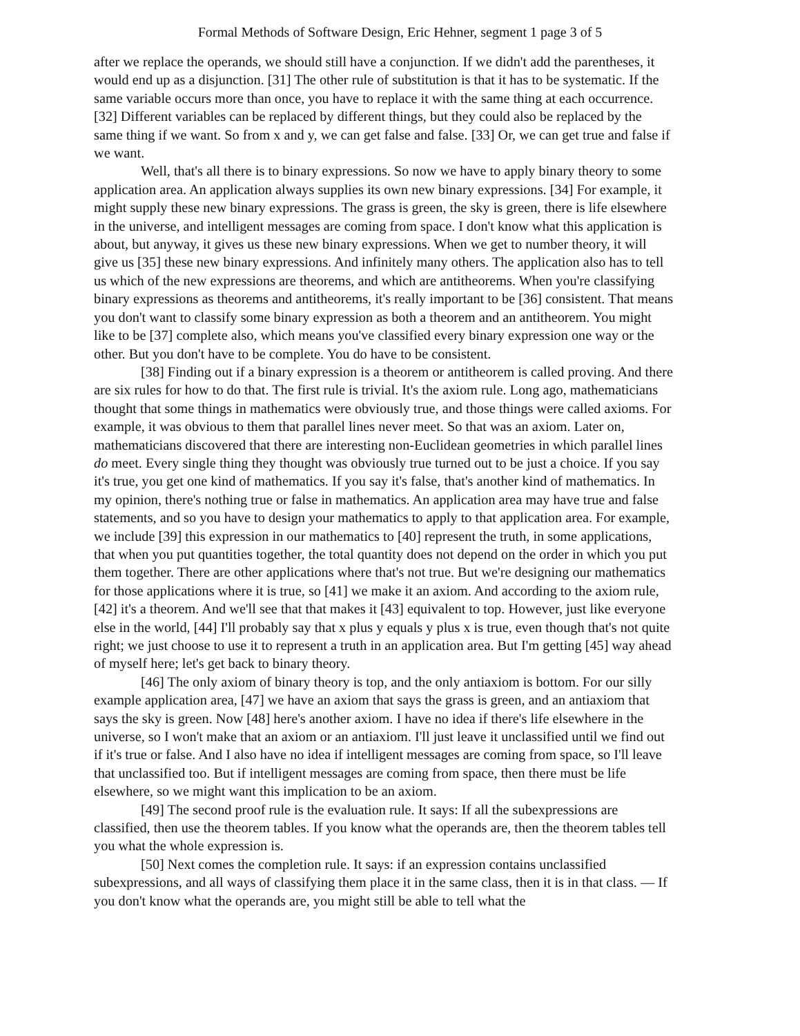Formal Methods of Software Design, Eric Hehner, segment 1 page 3 of 5
after we replace the operands, we should still have a conjunction. If we didn't add the parentheses, it would end up as a disjunction. [31] The other rule of substitution is that it has to be systematic. If the same variable occurs more than once, you have to replace it with the same thing at each occurrence. [32] Different variables can be replaced by different things, but they could also be replaced by the same thing if we want. So from x and y, we can get false and false. [33] Or, we can get true and false if we want.
Well, that's all there is to binary expressions. So now we have to apply binary theory to some application area. An application always supplies its own new binary expressions. [34] For example, it might supply these new binary expressions. The grass is green, the sky is green, there is life elsewhere in the universe, and intelligent messages are coming from space. I don't know what this application is about, but anyway, it gives us these new binary expressions. When we get to number theory, it will give us [35] these new binary expressions. And infinitely many others. The application also has to tell us which of the new expressions are theorems, and which are antitheorems. When you're classifying binary expressions as theorems and antitheorems, it's really important to be [36] consistent. That means you don't want to classify some binary expression as both a theorem and an antitheorem. You might like to be [37] complete also, which means you've classified every binary expression one way or the other. But you don't have to be complete. You do have to be consistent.
[38] Finding out if a binary expression is a theorem or antitheorem is called proving. And there are six rules for how to do that. The first rule is trivial. It's the axiom rule. Long ago, mathematicians thought that some things in mathematics were obviously true, and those things were called axioms. For example, it was obvious to them that parallel lines never meet. So that was an axiom. Later on, mathematicians discovered that there are interesting non-Euclidean geometries in which parallel lines do meet. Every single thing they thought was obviously true turned out to be just a choice. If you say it's true, you get one kind of mathematics. If you say it's false, that's another kind of mathematics. In my opinion, there's nothing true or false in mathematics. An application area may have true and false statements, and so you have to design your mathematics to apply to that application area. For example, we include [39] this expression in our mathematics to [40] represent the truth, in some applications, that when you put quantities together, the total quantity does not depend on the order in which you put them together. There are other applications where that's not true. But we're designing our mathematics for those applications where it is true, so [41] we make it an axiom. And according to the axiom rule, [42] it's a theorem. And we'll see that that makes it [43] equivalent to top. However, just like everyone else in the world, [44] I'll probably say that x plus y equals y plus x is true, even though that's not quite right; we just choose to use it to represent a truth in an application area. But I'm getting [45] way ahead of myself here; let's get back to binary theory.
[46] The only axiom of binary theory is top, and the only antiaxiom is bottom. For our silly example application area, [47] we have an axiom that says the grass is green, and an antiaxiom that says the sky is green. Now [48] here's another axiom. I have no idea if there's life elsewhere in the universe, so I won't make that an axiom or an antiaxiom. I'll just leave it unclassified until we find out if it's true or false. And I also have no idea if intelligent messages are coming from space, so I'll leave that unclassified too. But if intelligent messages are coming from space, then there must be life elsewhere, so we might want this implication to be an axiom.
[49] The second proof rule is the evaluation rule. It says: If all the subexpressions are classified, then use the theorem tables. If you know what the operands are, then the theorem tables tell you what the whole expression is.
[50] Next comes the completion rule. It says: if an expression contains unclassified subexpressions, and all ways of classifying them place it in the same class, then it is in that class. — If you don't know what the operands are, you might still be able to tell what the